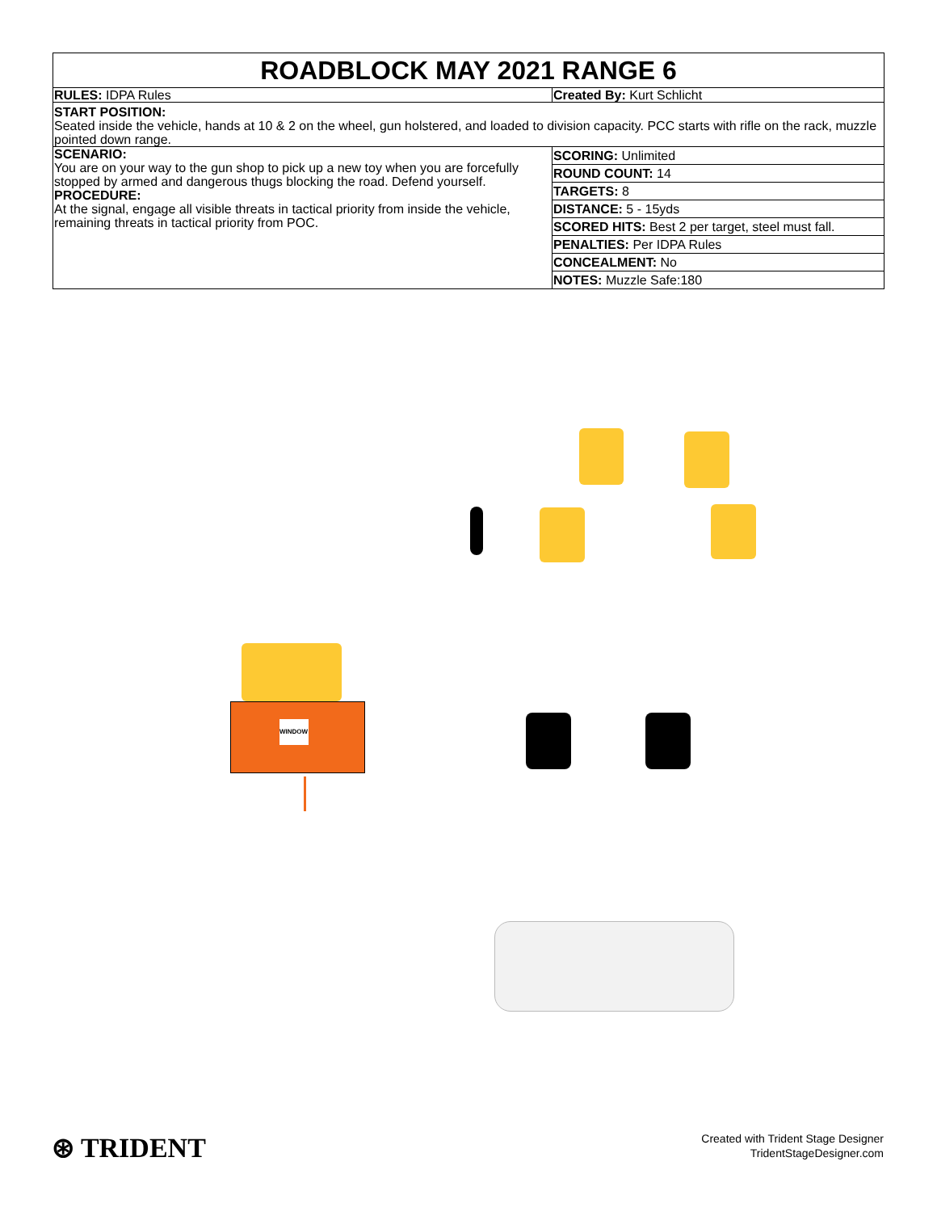ROADBLOCK MAY 2021 RANGE 6
| RULES: IDPA Rules | Created By: Kurt Schlicht |
| START POSITION: Seated inside the vehicle, hands at 10 & 2 on the wheel, gun holstered, and loaded to division capacity. PCC starts with rifle on the rack, muzzle pointed down range. | |
| SCENARIO: You are on your way to the gun shop to pick up a new toy when you are forcefully stopped by armed and dangerous thugs blocking the road. Defend yourself. PROCEDURE: At the signal, engage all visible threats in tactical priority from inside the vehicle, remaining threats in tactical priority from POC. | / SCORING: Unlimited / / ROUND COUNT: 14 / / TARGETS: 8 / / DISTANCE: 5 - 15yds / / SCORED HITS: Best 2 per target, steel must fall. / / PENALTIES: Per IDPA Rules / / CONCEALMENT: No / / NOTES: Muzzle Safe:180 / |
WINDOW
⊛ TRIDENT
Created with Trident Stage Designer
TridentStageDesigner.com